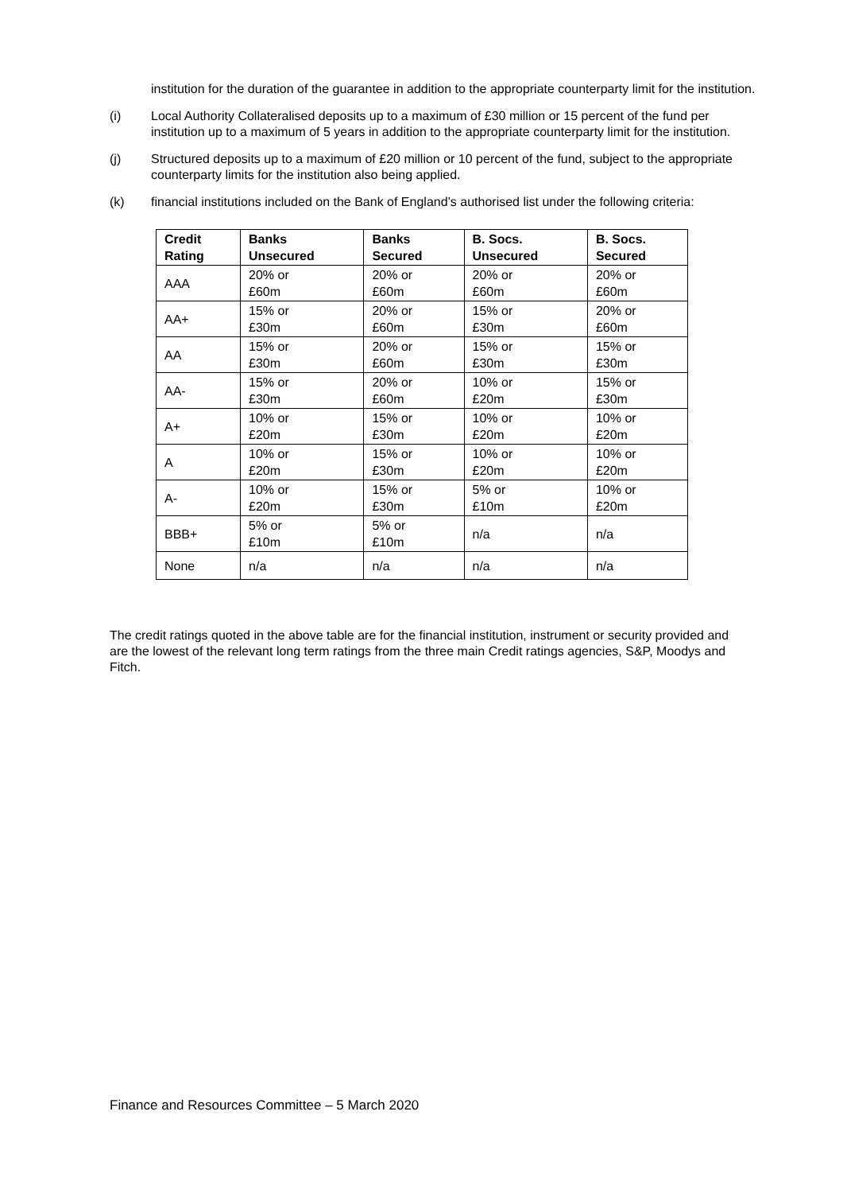institution for the duration of the guarantee in addition to the appropriate counterparty limit for the institution.
(i) Local Authority Collateralised deposits up to a maximum of £30 million or 15 percent of the fund per institution up to a maximum of 5 years in addition to the appropriate counterparty limit for the institution.
(j) Structured deposits up to a maximum of £20 million or 10 percent of the fund, subject to the appropriate counterparty limits for the institution also being applied.
(k) financial institutions included on the Bank of England’s authorised list under the following criteria:
| Credit Rating | Banks Unsecured | Banks Secured | B. Socs. Unsecured | B. Socs. Secured |
| --- | --- | --- | --- | --- |
| AAA | 20% or £60m | 20% or £60m | 20% or £60m | 20% or £60m |
| AA+ | 15% or £30m | 20% or £60m | 15% or £30m | 20% or £60m |
| AA | 15% or £30m | 20% or £60m | 15% or £30m | 15% or £30m |
| AA- | 15% or £30m | 20% or £60m | 10% or £20m | 15% or £30m |
| A+ | 10% or £20m | 15% or £30m | 10% or £20m | 10% or £20m |
| A | 10% or £20m | 15% or £30m | 10% or £20m | 10% or £20m |
| A- | 10% or £20m | 15% or £30m | 5% or £10m | 10% or £20m |
| BBB+ | 5% or £10m | 5% or £10m | n/a | n/a |
| None | n/a | n/a | n/a | n/a |
The credit ratings quoted in the above table are for the financial institution, instrument or security provided and are the lowest of the relevant long term ratings from the three main Credit ratings agencies, S&P, Moodys and Fitch.
Finance and Resources Committee – 5 March 2020